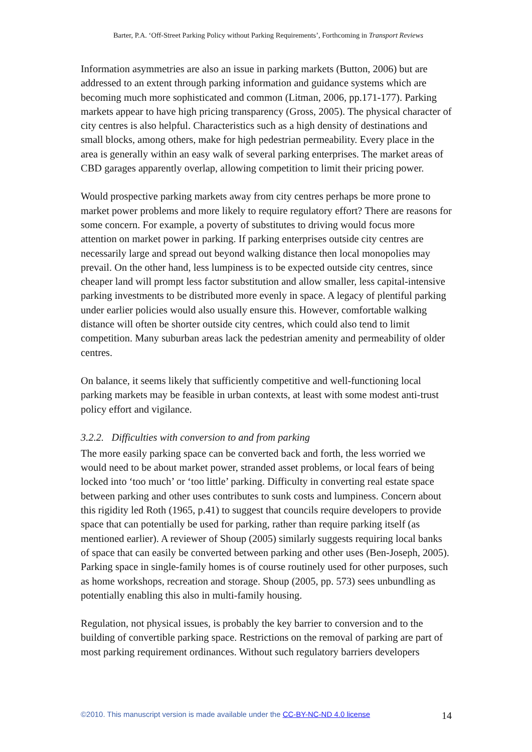Barter, P.A. ‘Off-Street Parking Policy without Parking Requirements’, Forthcoming in Transport Reviews
Information asymmetries are also an issue in parking markets (Button, 2006) but are addressed to an extent through parking information and guidance systems which are becoming much more sophisticated and common (Litman, 2006, pp.171-177). Parking markets appear to have high pricing transparency (Gross, 2005). The physical character of city centres is also helpful. Characteristics such as a high density of destinations and small blocks, among others, make for high pedestrian permeability. Every place in the area is generally within an easy walk of several parking enterprises. The market areas of CBD garages apparently overlap, allowing competition to limit their pricing power.
Would prospective parking markets away from city centres perhaps be more prone to market power problems and more likely to require regulatory effort? There are reasons for some concern. For example, a poverty of substitutes to driving would focus more attention on market power in parking. If parking enterprises outside city centres are necessarily large and spread out beyond walking distance then local monopolies may prevail. On the other hand, less lumpiness is to be expected outside city centres, since cheaper land will prompt less factor substitution and allow smaller, less capital-intensive parking investments to be distributed more evenly in space. A legacy of plentiful parking under earlier policies would also usually ensure this. However, comfortable walking distance will often be shorter outside city centres, which could also tend to limit competition. Many suburban areas lack the pedestrian amenity and permeability of older centres.
On balance, it seems likely that sufficiently competitive and well-functioning local parking markets may be feasible in urban contexts, at least with some modest anti-trust policy effort and vigilance.
3.2.2. Difficulties with conversion to and from parking
The more easily parking space can be converted back and forth, the less worried we would need to be about market power, stranded asset problems, or local fears of being locked into ‘too much’ or ‘too little’ parking. Difficulty in converting real estate space between parking and other uses contributes to sunk costs and lumpiness. Concern about this rigidity led Roth (1965, p.41) to suggest that councils require developers to provide space that can potentially be used for parking, rather than require parking itself (as mentioned earlier). A reviewer of Shoup (2005) similarly suggests requiring local banks of space that can easily be converted between parking and other uses (Ben-Joseph, 2005). Parking space in single-family homes is of course routinely used for other purposes, such as home workshops, recreation and storage. Shoup (2005, pp. 573) sees unbundling as potentially enabling this also in multi-family housing.
Regulation, not physical issues, is probably the key barrier to conversion and to the building of convertible parking space. Restrictions on the removal of parking are part of most parking requirement ordinances. Without such regulatory barriers developers
©2010. This manuscript version is made available under the CC-BY-NC-ND 4.0 license 14